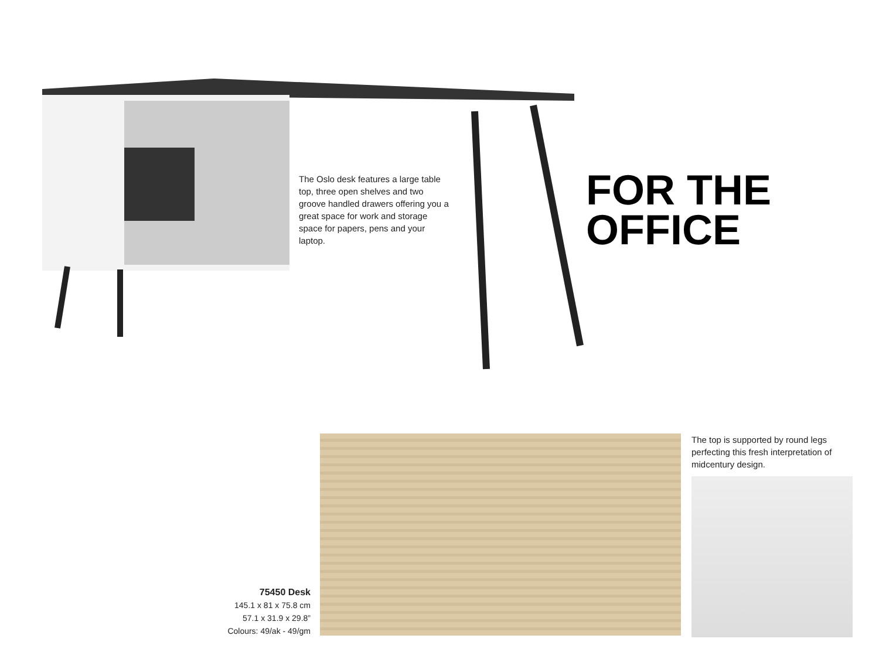The Oslo desk features a large table top, three open shelves and two groove handled drawers offering you a great space for work and storage space for papers, pens and your laptop.
FOR THE
OFFICE
75450 Desk
145.1 x 81 x 75.8 cm
57.1 x 31.9 x 29.8”
Colours: 49/ak - 49/gm
The top is supported by round legs perfecting this fresh interpretation of midcentury design.